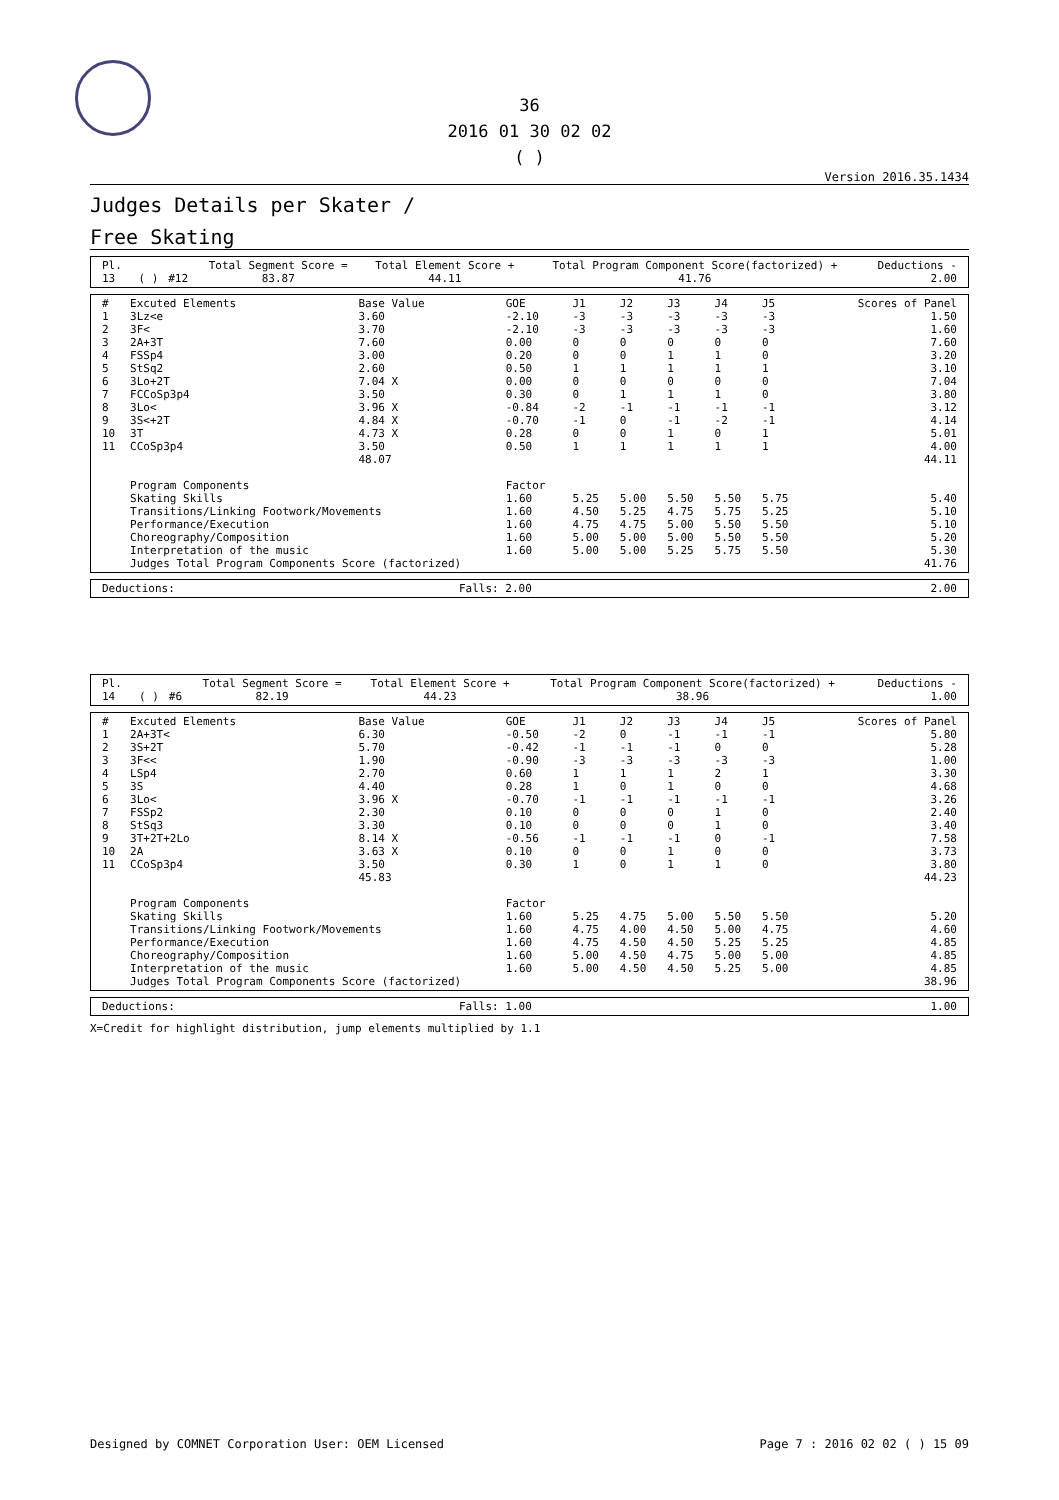36
2016 01 30 02 02
( )
Version 2016.35.1434
Judges Details per Skater /
Free Skating
| Pl. | | | | Total Segment Score = | Total Element Score + | Total Program Component Score(factorized) + | Deductions - |
| --- | --- | --- | --- | --- | --- | --- | --- |
| 13 | | ( ) | #12 | 83.87 | 44.11 | 41.76 | 2.00 |
| # | Excuted Elements | Base Value | GOE | J1 | J2 | J3 | J4 | J5 | Scores of Panel |
| --- | --- | --- | --- | --- | --- | --- | --- | --- | --- |
| 1 | 3Lz<e | 3.60 | -2.10 | -3 | -3 | -3 | -3 | -3 | 1.50 |
| 2 | 3F< | 3.70 | -2.10 | -3 | -3 | -3 | -3 | -3 | 1.60 |
| 3 | 2A+3T | 7.60 | 0.00 | 0 | 0 | 0 | 0 | 0 | 7.60 |
| 4 | FSSp4 | 3.00 | 0.20 | 0 | 0 | 1 | 1 | 0 | 3.20 |
| 5 | StSq2 | 2.60 | 0.50 | 1 | 1 | 1 | 1 | 1 | 3.10 |
| 6 | 3Lo+2T | 7.04 X | 0.00 | 0 | 0 | 0 | 0 | 0 | 7.04 |
| 7 | FCCoSp3p4 | 3.50 | 0.30 | 0 | 1 | 1 | 1 | 0 | 3.80 |
| 8 | 3Lo< | 3.96 X | -0.84 | -2 | -1 | -1 | -1 | -1 | 3.12 |
| 9 | 3S<+2T | 4.84 X | -0.70 | -1 | 0 | -1 | -2 | -1 | 4.14 |
| 10 | 3T | 4.73 X | 0.28 | 0 | 0 | 1 | 0 | 1 | 5.01 |
| 11 | CCoSp3p4 | 3.50 | 0.50 | 1 | 1 | 1 | 1 | 1 | 4.00 |
| | | 48.07 | | | | | | | 44.11 |
| | Program Components | | Factor | | | | | | |
| | Skating Skills | | 1.60 | 5.25 | 5.00 | 5.50 | 5.50 | 5.75 | 5.40 |
| | Transitions/Linking Footwork/Movements | | 1.60 | 4.50 | 5.25 | 4.75 | 5.75 | 5.25 | 5.10 |
| | Performance/Execution | | 1.60 | 4.75 | 4.75 | 5.00 | 5.50 | 5.50 | 5.10 |
| | Choreography/Composition | | 1.60 | 5.00 | 5.00 | 5.00 | 5.50 | 5.50 | 5.20 |
| | Interpretation of the music | | 1.60 | 5.00 | 5.00 | 5.25 | 5.75 | 5.50 | 5.30 |
| | Judges Total Program Components Score (factorized) | | | | | | | | 41.76 |
| Deductions: | Falls: 2.00 | 2.00 |
| Pl. | | | | Total Segment Score = | Total Element Score + | Total Program Component Score(factorized) + | Deductions - |
| --- | --- | --- | --- | --- | --- | --- | --- |
| 14 | | ( ) | #6 | 82.19 | 44.23 | 38.96 | 1.00 |
| # | Excuted Elements | Base Value | GOE | J1 | J2 | J3 | J4 | J5 | Scores of Panel |
| --- | --- | --- | --- | --- | --- | --- | --- | --- | --- |
| 1 | 2A+3T< | 6.30 | -0.50 | -2 | 0 | -1 | -1 | -1 | 5.80 |
| 2 | 3S+2T | 5.70 | -0.42 | -1 | -1 | -1 | 0 | 0 | 5.28 |
| 3 | 3F<< | 1.90 | -0.90 | -3 | -3 | -3 | -3 | -3 | 1.00 |
| 4 | LSp4 | 2.70 | 0.60 | 1 | 1 | 1 | 2 | 1 | 3.30 |
| 5 | 3S | 4.40 | 0.28 | 1 | 0 | 1 | 0 | 0 | 4.68 |
| 6 | 3Lo< | 3.96 X | -0.70 | -1 | -1 | -1 | -1 | -1 | 3.26 |
| 7 | FSSp2 | 2.30 | 0.10 | 0 | 0 | 0 | 1 | 0 | 2.40 |
| 8 | StSq3 | 3.30 | 0.10 | 0 | 0 | 0 | 1 | 0 | 3.40 |
| 9 | 3T+2T+2Lo | 8.14 X | -0.56 | -1 | -1 | -1 | 0 | -1 | 7.58 |
| 10 | 2A | 3.63 X | 0.10 | 0 | 0 | 1 | 0 | 0 | 3.73 |
| 11 | CCoSp3p4 | 3.50 | 0.30 | 1 | 0 | 1 | 1 | 0 | 3.80 |
| | | 45.83 | | | | | | | 44.23 |
| | Program Components | | Factor | | | | | | |
| | Skating Skills | | 1.60 | 5.25 | 4.75 | 5.00 | 5.50 | 5.50 | 5.20 |
| | Transitions/Linking Footwork/Movements | | 1.60 | 4.75 | 4.00 | 4.50 | 5.00 | 4.75 | 4.60 |
| | Performance/Execution | | 1.60 | 4.75 | 4.50 | 4.50 | 5.25 | 5.25 | 4.85 |
| | Choreography/Composition | | 1.60 | 5.00 | 4.50 | 4.75 | 5.00 | 5.00 | 4.85 |
| | Interpretation of the music | | 1.60 | 5.00 | 4.50 | 4.50 | 5.25 | 5.00 | 4.85 |
| | Judges Total Program Components Score (factorized) | | | | | | | | 38.96 |
| Deductions: | Falls: 1.00 | 1.00 |
X=Credit for highlight distribution, jump elements multiplied by 1.1
Designed by COMNET Corporation User: OEM Licensed Page 7 : 2016 02 02 ( ) 15 09